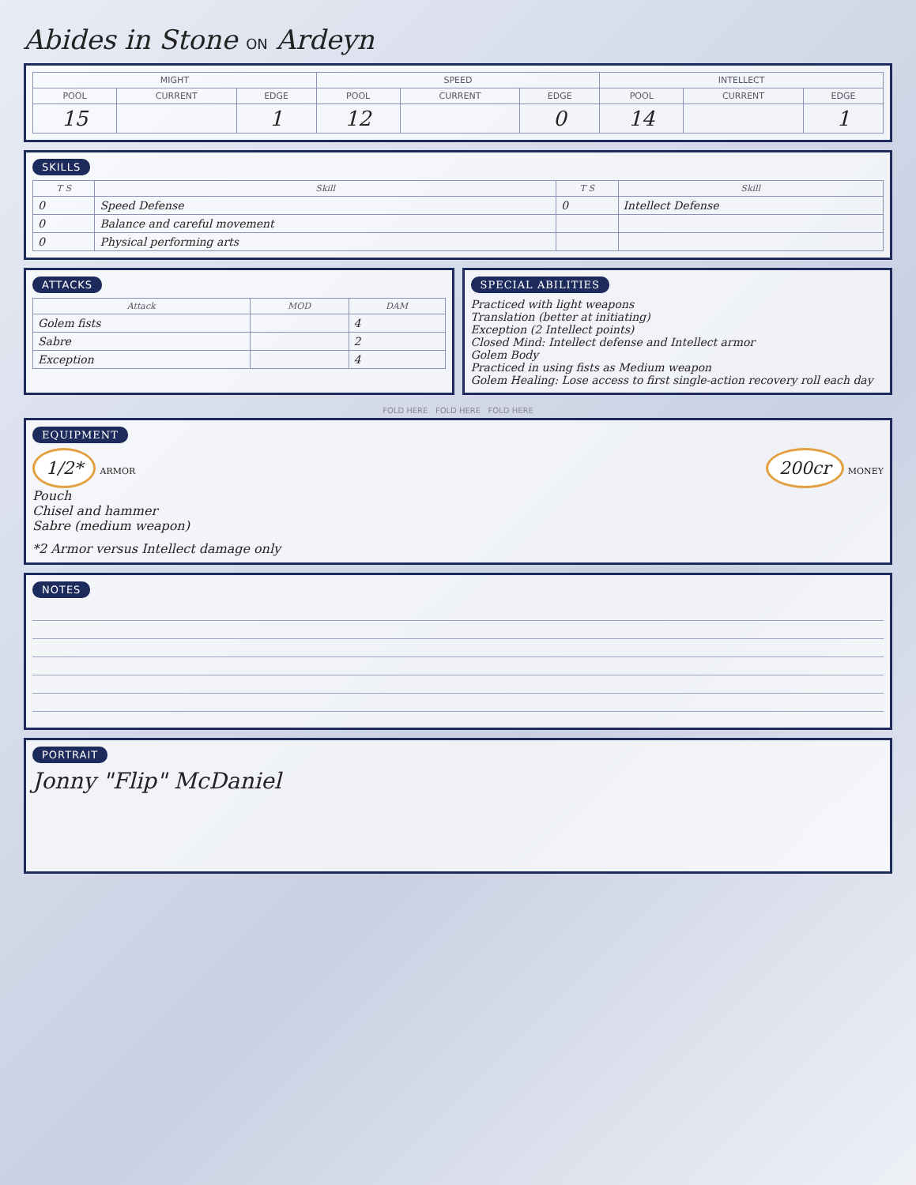Abides in Stone ON Ardeyn
| MIGHT | | | SPEED | | | INTELLECT | | |
| --- | --- | --- | --- | --- | --- | --- | --- | --- |
| POOL | CURRENT | EDGE | POOL | CURRENT | EDGE | POOL | CURRENT | EDGE |
| 15 | | 1 | 12 | | 0 | 14 | | 1 |
SKILLS
| T S | Skill | T S | Skill |
| --- | --- | --- | --- |
| 0 | Speed Defense | 0 | Intellect Defense |
| 0 | Balance and careful movement | | |
| 0 | Physical performing arts | | |
ATTACKS
| Attack | MOD | DAM |
| --- | --- | --- |
| Golem fists | | 4 |
| Sabre | | 2 |
| Exception | | 4 |
SPECIAL ABILITIES
Practiced with light weapons
Translation (better at initiating)
Exception (2 Intellect points)
Closed Mind: Intellect defense and Intellect armor
Golem Body
Practiced in using fists as Medium weapon
Golem Healing: Lose access to first single-action recovery roll each day
FOLD HERE FOLD HERE FOLD HERE
EQUIPMENT
1/2* ARMOR
200cr MONEY
Pouch
Chisel and hammer
Sabre (medium weapon)
*2 Armor versus Intellect damage only
NOTES
PORTRAIT
Jonny "Flip" McDaniel